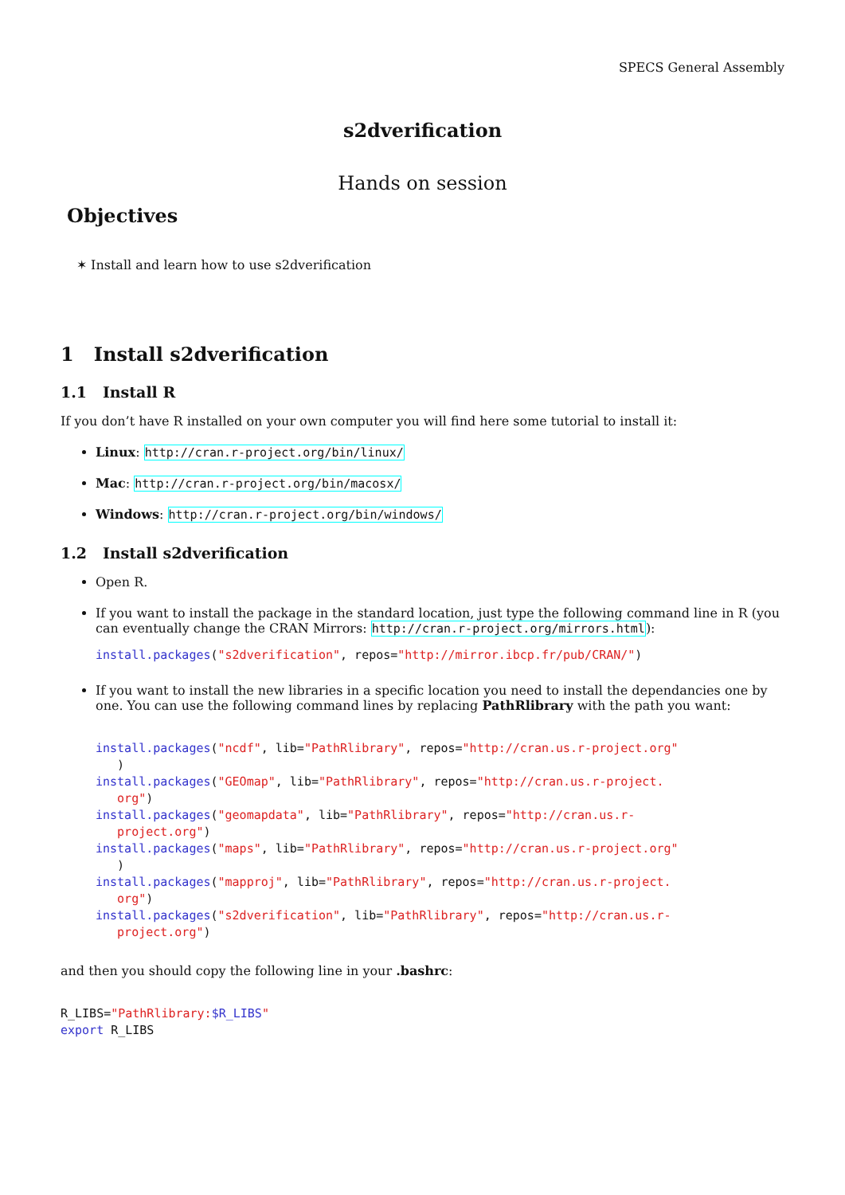SPECS General Assembly
s2dverification
Hands on session
Objectives
✶ Install and learn how to use s2dverification
1 Install s2dverification
1.1 Install R
If you don’t have R installed on your own computer you will find here some tutorial to install it:
Linux: http://cran.r-project.org/bin/linux/
Mac: http://cran.r-project.org/bin/macosx/
Windows: http://cran.r-project.org/bin/windows/
1.2 Install s2dverification
Open R.
If you want to install the package in the standard location, just type the following command line in R (you can eventually change the CRAN Mirrors: http://cran.r-project.org/mirrors.html):
install.packages("s2dverification", repos="http://mirror.ibcp.fr/pub/CRAN/")
If you want to install the new libraries in a specific location you need to install the dependancies one by one. You can use the following command lines by replacing PathRlibrary with the path you want:
install.packages("ncdf", lib="PathRlibrary", repos="http://cran.us.r-project.org"
   )
install.packages("GEOmap", lib="PathRlibrary", repos="http://cran.us.r-project.
   org")
install.packages("geomapdata", lib="PathRlibrary", repos="http://cran.us.r-
   project.org")
install.packages("maps", lib="PathRlibrary", repos="http://cran.us.r-project.org"
   )
install.packages("mapproj", lib="PathRlibrary", repos="http://cran.us.r-project.
   org")
install.packages("s2dverification", lib="PathRlibrary", repos="http://cran.us.r-
   project.org")
and then you should copy the following line in your .bashrc:
R_LIBS="PathRlibrary:$R_LIBS"
export R_LIBS